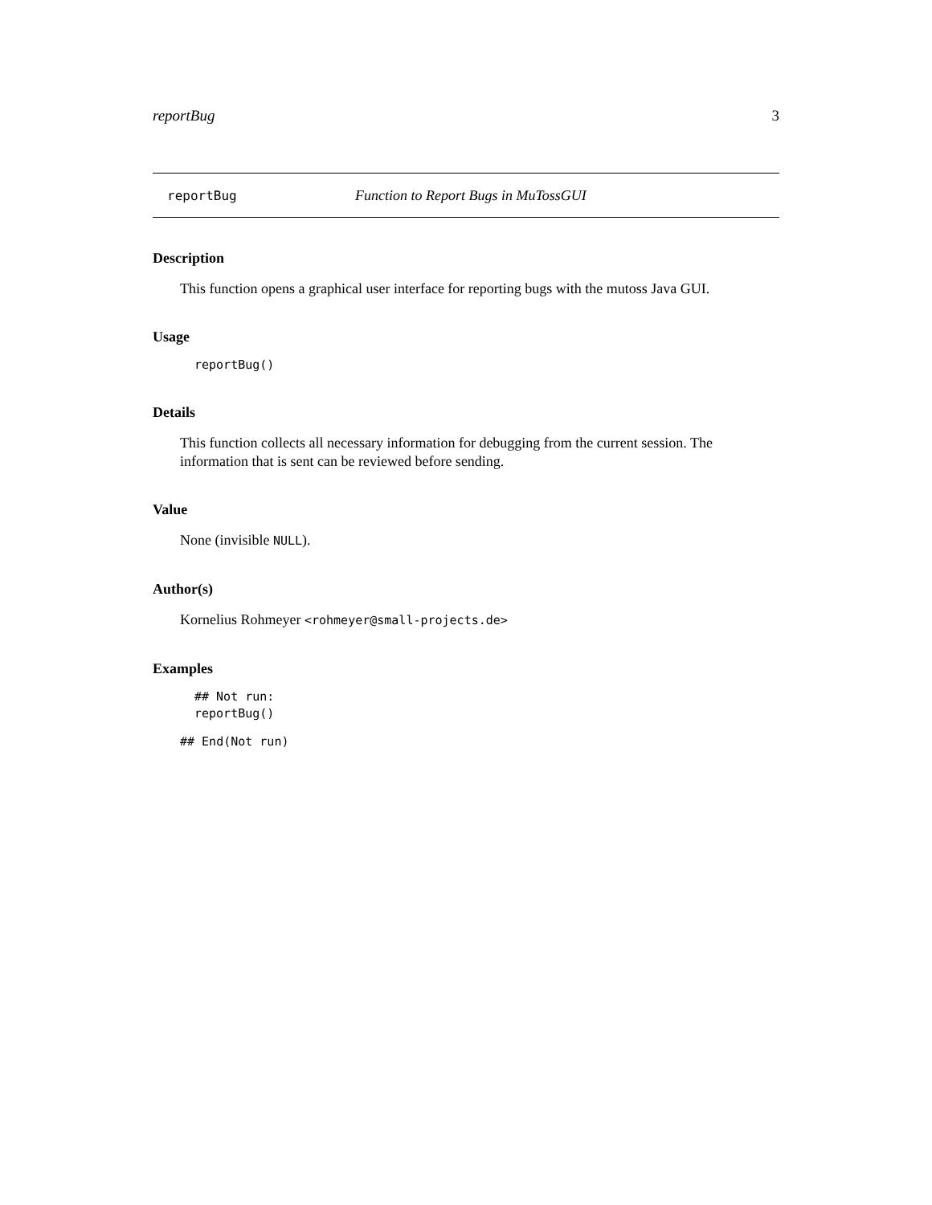reportBug 3
reportBug Function to Report Bugs in MuTossGUI
Description
This function opens a graphical user interface for reporting bugs with the mutoss Java GUI.
Usage
reportBug()
Details
This function collects all necessary information for debugging from the current session. The information that is sent can be reviewed before sending.
Value
None (invisible NULL).
Author(s)
Kornelius Rohmeyer <rohmeyer@small-projects.de>
Examples
## Not run:
reportBug()
## End(Not run)